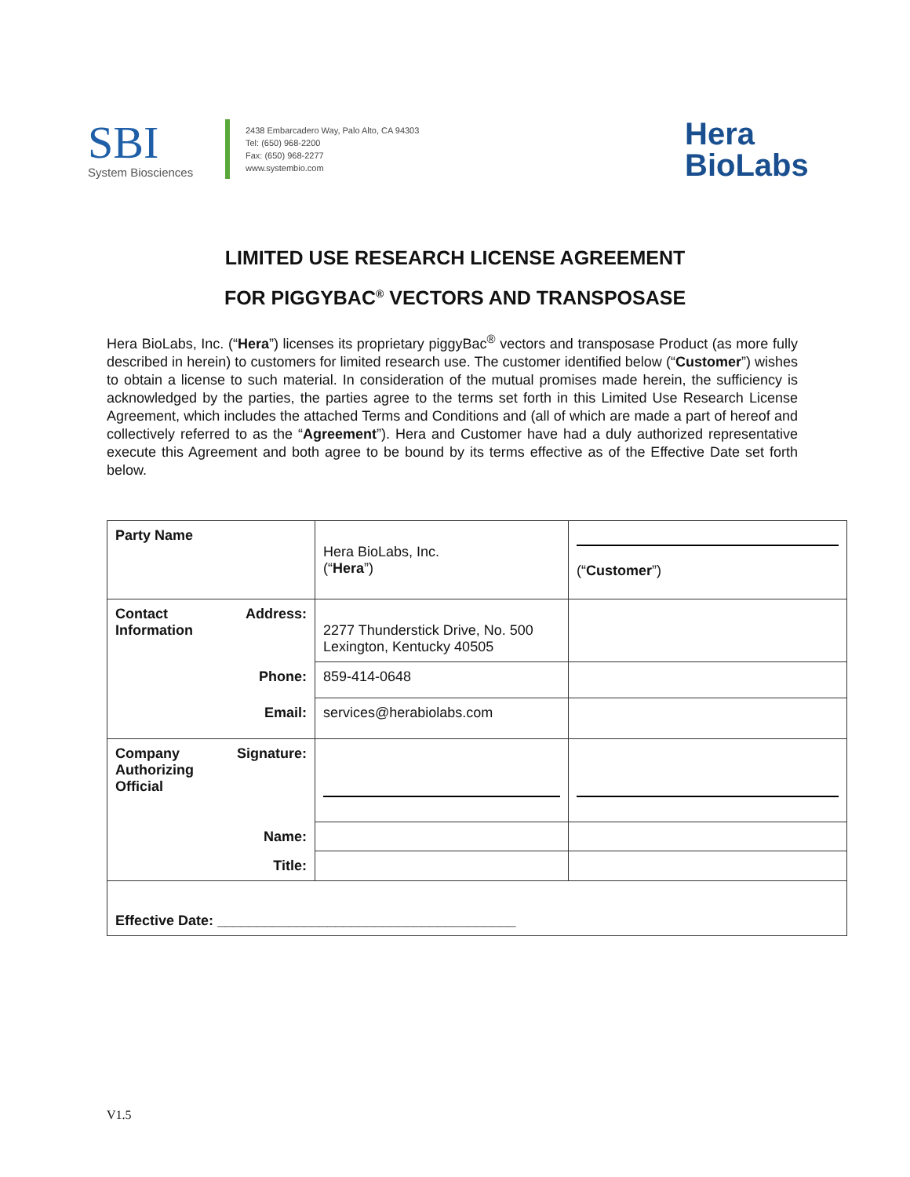SBI
System Biosciences
2438 Embarcadero Way, Palo Alto, CA 94303
Tel: (650) 968-2200
Fax: (650) 968-2277
www.systembio.com
Hera
BioLabs
LIMITED USE RESEARCH LICENSE AGREEMENT
FOR PIGGYBAC<sup>®</sup> VECTORS AND TRANSPOSASE
Hera BioLabs, Inc. (“Hera”) licenses its proprietary piggyBac<sup>®</sup> vectors and transposase Product (as more fully described in herein) to customers for limited research use. The customer identified below (“Customer”) wishes to obtain a license to such material. In consideration of the mutual promises made herein, the sufficiency is acknowledged by the parties, the parties agree to the terms set forth in this Limited Use Research License Agreement, which includes the attached Terms and Conditions and (all of which are made a part of hereof and collectively referred to as the “Agreement”). Hera and Customer have had a duly authorized representative execute this Agreement and both agree to be bound by its terms effective as of the Effective Date set forth below.
| Party Name | Hera BioLabs, Inc. (“ Hera ”) | (“ Customer ”) |
| Contact Address: Information | 2277 Thunderstick Drive, No. 500 Lexington, Kentucky 40505 | |
| Phone: | 859-414-0648 | |
| Email: | services@herabiolabs.com | |
| Company Signature: Authorizing Official | | |
| Name: | | |
| Title: | | |
| Effective Date: ______________________________________ | | |
V1.5